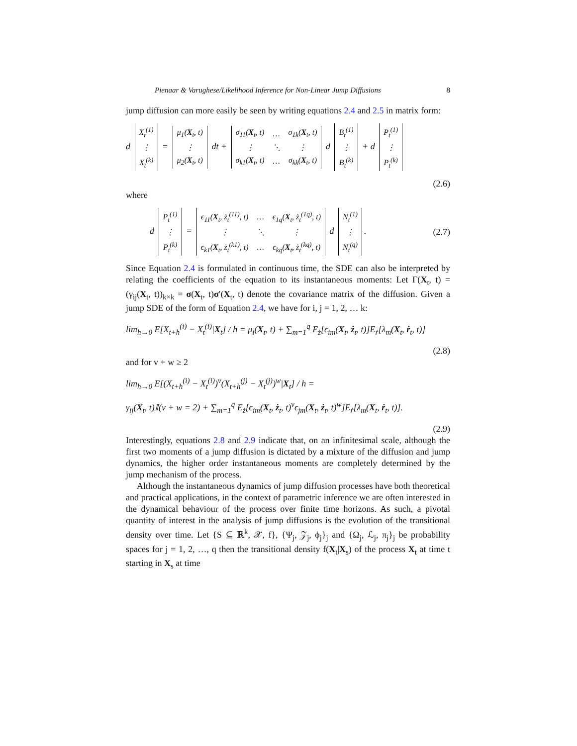Pienaar & Varughese/Likelihood Inference for Non-Linear Jump Diffusions 8
jump diffusion can more easily be seen by writing equations 2.4 and 2.5 in matrix form:
d
| X<sub>t</sub><sup>(1)</sup> |
| ⋮ |
| X<sub>t</sub><sup>(k)</sup> |
=
| μ<sub>1</sub>( X<sub>t</sub>, t) |
| ⋮ |
| μ<sub>2</sub>( X<sub>t</sub>, t) |
dt +
| σ<sub>11</sub>( X<sub>t</sub>, t) | … | σ<sub>1k</sub>( X<sub>t</sub>, t) |
| ⋮ | ⋱ | ⋮ |
| σ<sub>k1</sub>( X<sub>t</sub>, t) | … | σ<sub>kk</sub>( X<sub>t</sub>, t) |
d
| B<sub>t</sub><sup>(1)</sup> |
| ⋮ |
| B<sub>t</sub><sup>(k)</sup> |
+ d
| P<sub>t</sub><sup>(1)</sup> |
| ⋮ |
| P<sub>t</sub><sup>(k)</sup> |
(2.6)
where
d
| P<sub>t</sub><sup>(1)</sup> |
| ⋮ |
| P<sub>t</sub><sup>(k)</sup> |
=
| ϵ<sub>11</sub>( X<sub>t</sub>, ż<sub>t</sub><sup>(11)</sup>, t) | … | ϵ<sub>1q</sub>( X<sub>t</sub>, ż<sub>t</sub><sup>(1q)</sup>, t) |
| ⋮ | ⋱ | ⋮ |
| ϵ<sub>k1</sub>( X<sub>t</sub>, ż<sub>t</sub><sup>(k1)</sup>, t) | … | ϵ<sub>kq</sub>( X<sub>t</sub>, ż<sub>t</sub><sup>(kq)</sup>, t) |
d
| N<sub>t</sub><sup>(1)</sup> |
| ⋮ |
| N<sub>t</sub><sup>(q)</sup> |
. (2.7)
Since Equation 2.4 is formulated in continuous time, the SDE can also be interpreted by relating the coefficients of the equation to its instantaneous moments: Let Γ(X<sub>t</sub>, t) = (γ<sub>ij</sub>(X<sub>t</sub>, t))<sub>k×k</sub> = σ(X<sub>t</sub>, t)σ′(X<sub>t</sub>, t) denote the covariance matrix of the diffusion. Given a jump SDE of the form of Equation 2.4, we have for i, j = 1, 2, … k:
lim<sub>h→0</sub> E[X<sub>t+h</sub><sup>(i)</sup> − X<sub>t</sub><sup>(i)</sup>|X<sub>t</sub>] / h = μ<sub>i</sub>(X<sub>t</sub>, t) + ∑<sub>m=1</sub><sup>q</sup> E<sub>ż</sub>[ϵ<sub>im</sub>(X<sub>t</sub>, ż<sub>t</sub>, t)]E<sub>ṙ</sub>[λ<sub>m</sub>(X<sub>t</sub>, ṙ<sub>t</sub>, t)]
(2.8)
and for v + w ≥ 2
lim<sub>h→0</sub> E[(X<sub>t+h</sub><sup>(i)</sup> − X<sub>t</sub><sup>(i)</sup>)<sup>v</sup>(X<sub>t+h</sub><sup>(j)</sup> − X<sub>t</sub><sup>(j)</sup>)<sup>w</sup>|X<sub>t</sub>] / h =
γ<sub>ij</sub>(X<sub>t</sub>, t)𝕀(v + w = 2) + ∑<sub>m=1</sub><sup>q</sup> E<sub>ż</sub>[ϵ<sub>im</sub>(X<sub>t</sub>, ż<sub>t</sub>, t)<sup>v</sup>ϵ<sub>jm</sub>(X<sub>t</sub>, ż<sub>t</sub>, t)<sup>w</sup>]E<sub>ṙ</sub>[λ<sub>m</sub>(X<sub>t</sub>, ṙ<sub>t</sub>, t)].
(2.9)
Interestingly, equations 2.8 and 2.9 indicate that, on an infinitesimal scale, although the first two moments of a jump diffusion is dictated by a mixture of the diffusion and jump dynamics, the higher order instantaneous moments are completely determined by the jump mechanism of the process.
Although the instantaneous dynamics of jump diffusion processes have both theoretical and practical applications, in the context of parametric inference we are often interested in the dynamical behaviour of the process over finite time horizons. As such, a pivotal quantity of interest in the analysis of jump diffusions is the evolution of the transitional density over time. Let {S ⊆ ℝ<sup>k</sup>, 𝒳, f}, {Ψ<sub>j</sub>, 𝒵<sub>j</sub>, ϕ<sub>j</sub>}<sub>j</sub> and {Ω<sub>j</sub>, ℒ<sub>j</sub>, π<sub>j</sub>}<sub>j</sub> be probability spaces for j = 1, 2, …, q then the transitional density f(X<sub>t</sub>|X<sub>s</sub>) of the process X<sub>t</sub> at time t starting in X<sub>s</sub> at time